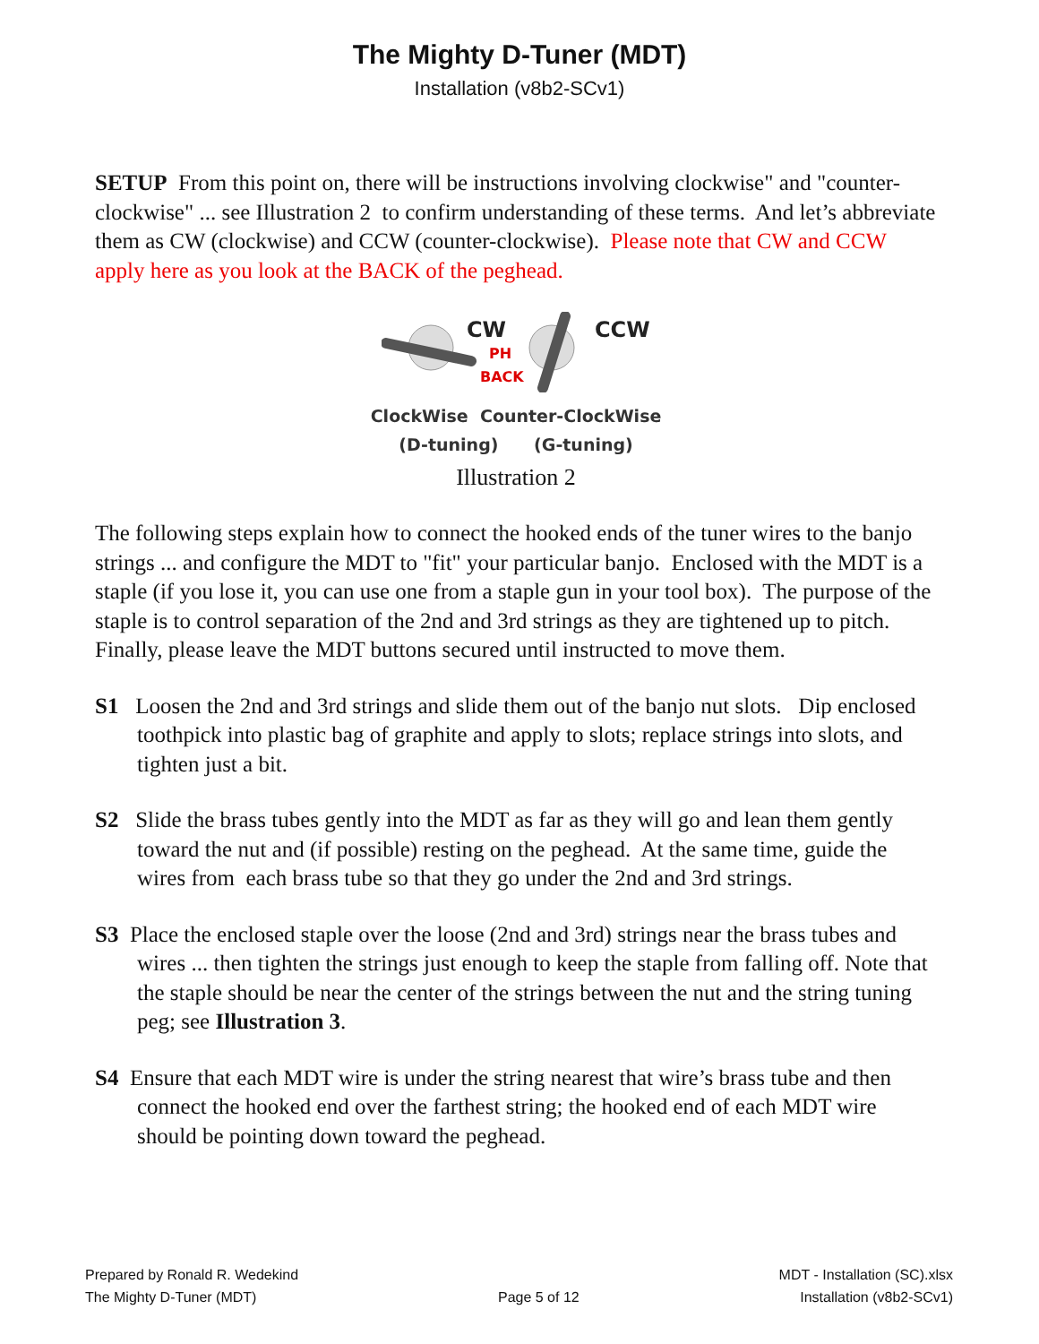The Mighty D-Tuner (MDT)
Installation (v8b2-SCv1)
SETUP From this point on, there will be instructions involving clockwise" and "counter-clockwise" ... see Illustration 2 to confirm understanding of these terms. And let’s abbreviate them as CW (clockwise) and CCW (counter-clockwise). Please note that CW and CCW apply here as you look at the BACK of the peghead.
CW
CCW
PH
BACK
ClockWise Counter-ClockWise
(D-tuning) (G-tuning)
Illustration 2
The following steps explain how to connect the hooked ends of the tuner wires to the banjo strings ... and configure the MDT to "fit" your particular banjo. Enclosed with the MDT is a staple (if you lose it, you can use one from a staple gun in your tool box). The purpose of the staple is to control separation of the 2nd and 3rd strings as they are tightened up to pitch. Finally, please leave the MDT buttons secured until instructed to move them.
S1 Loosen the 2nd and 3rd strings and slide them out of the banjo nut slots. Dip enclosed toothpick into plastic bag of graphite and apply to slots; replace strings into slots, and tighten just a bit.
S2 Slide the brass tubes gently into the MDT as far as they will go and lean them gently toward the nut and (if possible) resting on the peghead. At the same time, guide the wires from each brass tube so that they go under the 2nd and 3rd strings.
S3 Place the enclosed staple over the loose (2nd and 3rd) strings near the brass tubes and wires ... then tighten the strings just enough to keep the staple from falling off. Note that the staple should be near the center of the strings between the nut and the string tuning peg; see Illustration 3.
S4 Ensure that each MDT wire is under the string nearest that wire’s brass tube and then connect the hooked end over the farthest string; the hooked end of each MDT wire should be pointing down toward the peghead.
Prepared by Ronald R. Wedekind
The Mighty D-Tuner (MDT)
Page 5 of 12
MDT - Installation (SC).xlsx
Installation (v8b2-SCv1)